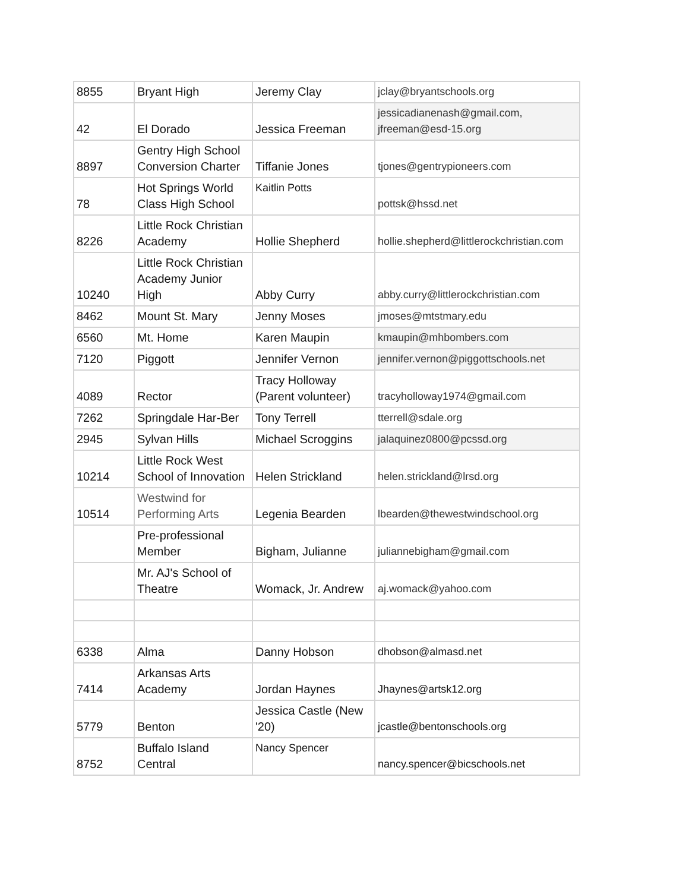| 8855 | Bryant High | Jeremy Clay | jclay@bryantschools.org |
| 42 | El Dorado | Jessica Freeman | jessicadianenash@gmail.com, jfreeman@esd-15.org |
| 8897 | Gentry High School Conversion Charter | Tiffanie Jones | tjones@gentrypioneers.com |
| 78 | Hot Springs World Class High School | Kaitlin Potts | pottsk@hssd.net |
| 8226 | Little Rock Christian Academy | Hollie Shepherd | hollie.shepherd@littlerockchristian.com |
| 10240 | Little Rock Christian Academy Junior High | Abby Curry | abby.curry@littlerockchristian.com |
| 8462 | Mount St. Mary | Jenny Moses | jmoses@mtstmary.edu |
| 6560 | Mt. Home | Karen Maupin | kmaupin@mhbombers.com |
| 7120 | Piggott | Jennifer Vernon | jennifer.vernon@piggottschools.net |
| 4089 | Rector | Tracy Holloway (Parent volunteer) | tracyholloway1974@gmail.com |
| 7262 | Springdale Har-Ber | Tony Terrell | tterrell@sdale.org |
| 2945 | Sylvan Hills | Michael Scroggins | jalaquinez0800@pcssd.org |
| 10214 | Little Rock West School of Innovation | Helen Strickland | helen.strickland@lrsd.org |
| 10514 | Westwind for Performing Arts | Legenia Bearden | lbearden@thewestwindschool.org |
| | Pre-professional Member | Bigham, Julianne | juliannebigham@gmail.com |
| | Mr. AJ's School of Theatre | Womack, Jr. Andrew | aj.womack@yahoo.com |
| 6338 | Alma | Danny Hobson | dhobson@almasd.net |
| 7414 | Arkansas Arts Academy | Jordan Haynes | Jhaynes@artsk12.org |
| 5779 | Benton | Jessica Castle (New '20) | jcastle@bentonschools.org |
| 8752 | Buffalo Island Central | Nancy Spencer | nancy.spencer@bicschools.net |